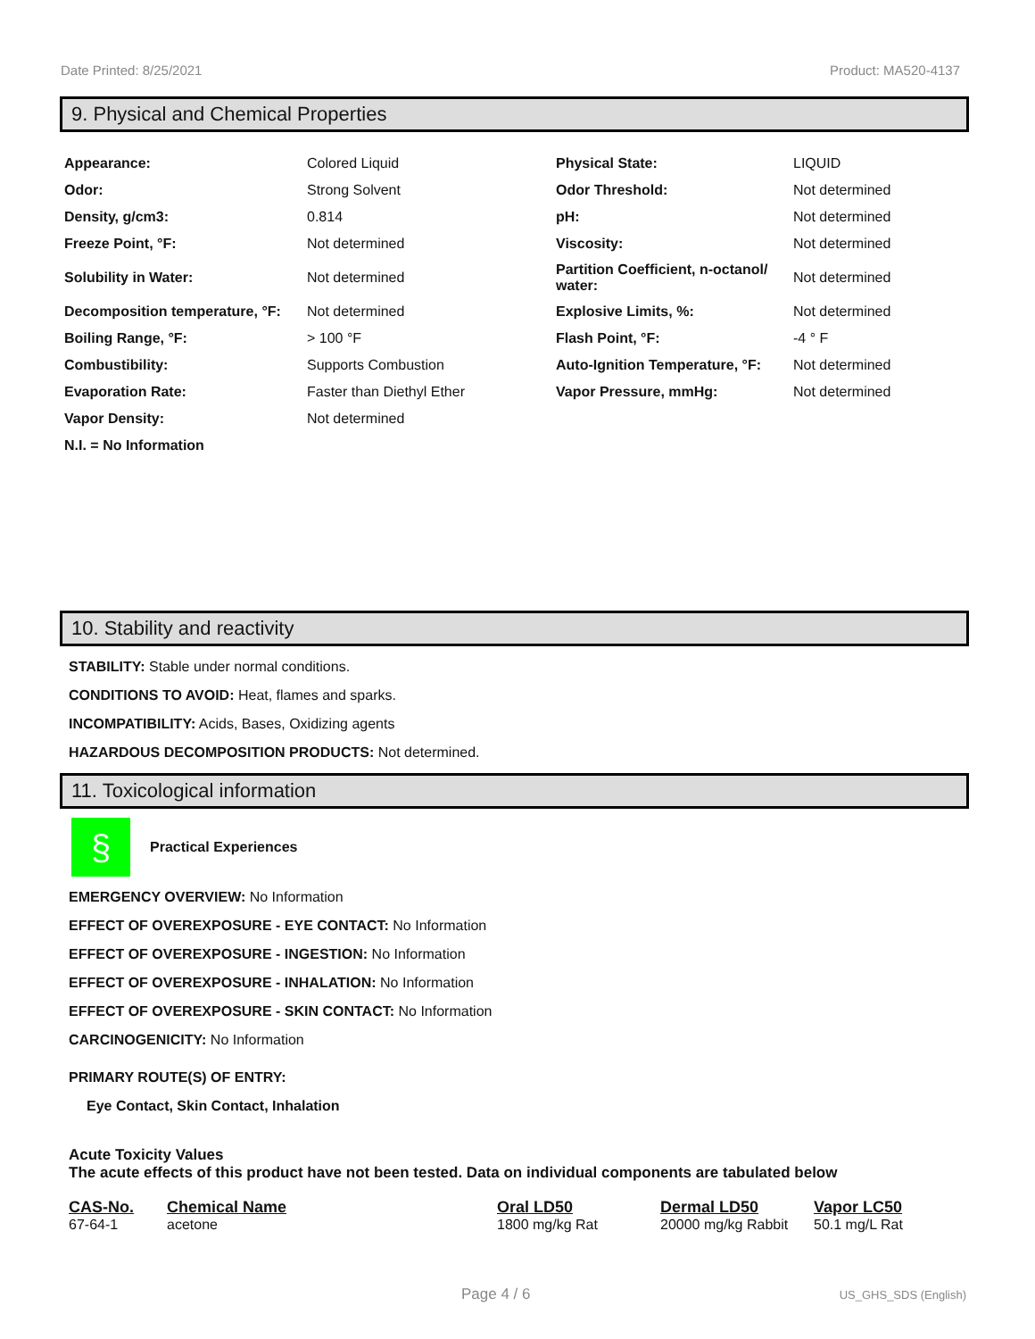Date Printed: 8/25/2021 Product: MA520-4137
9. Physical and Chemical Properties
| Appearance: | Colored Liquid | Physical State: | LIQUID |
| Odor: | Strong Solvent | Odor Threshold: | Not determined |
| Density, g/cm3: | 0.814 | pH: | Not determined |
| Freeze Point, °F: | Not determined | Viscosity: | Not determined |
| Solubility in Water: | Not determined | Partition Coefficient, n-octanol/ water: | Not determined |
| Decomposition temperature, °F: | Not determined | Explosive Limits, %: | Not determined |
| Boiling Range, °F: | > 100 °F | Flash Point, °F: | -4 ° F |
| Combustibility: | Supports Combustion | Auto-Ignition Temperature, °F: | Not determined |
| Evaporation Rate: | Faster than Diethyl Ether | Vapor Pressure, mmHg: | Not determined |
| Vapor Density: | Not determined | | |
| N.I. = No Information | | | |
10. Stability and reactivity
STABILITY: Stable under normal conditions.
CONDITIONS TO AVOID: Heat, flames and sparks.
INCOMPATIBILITY: Acids, Bases, Oxidizing agents
HAZARDOUS DECOMPOSITION PRODUCTS: Not determined.
11. Toxicological information
§
Practical Experiences
EMERGENCY OVERVIEW: No Information
EFFECT OF OVEREXPOSURE - EYE CONTACT: No Information
EFFECT OF OVEREXPOSURE - INGESTION: No Information
EFFECT OF OVEREXPOSURE - INHALATION: No Information
EFFECT OF OVEREXPOSURE - SKIN CONTACT: No Information
CARCINOGENICITY: No Information
PRIMARY ROUTE(S) OF ENTRY:
Eye Contact, Skin Contact, Inhalation
Acute Toxicity Values
The acute effects of this product have not been tested. Data on individual components are tabulated below
| CAS-No. | Chemical Name | Oral LD50 | Dermal LD50 | Vapor LC50 |
| --- | --- | --- | --- | --- |
| 67-64-1 | acetone | 1800 mg/kg Rat | 20000 mg/kg Rabbit | 50.1 mg/L Rat |
Page 4 / 6 US_GHS_SDS (English)